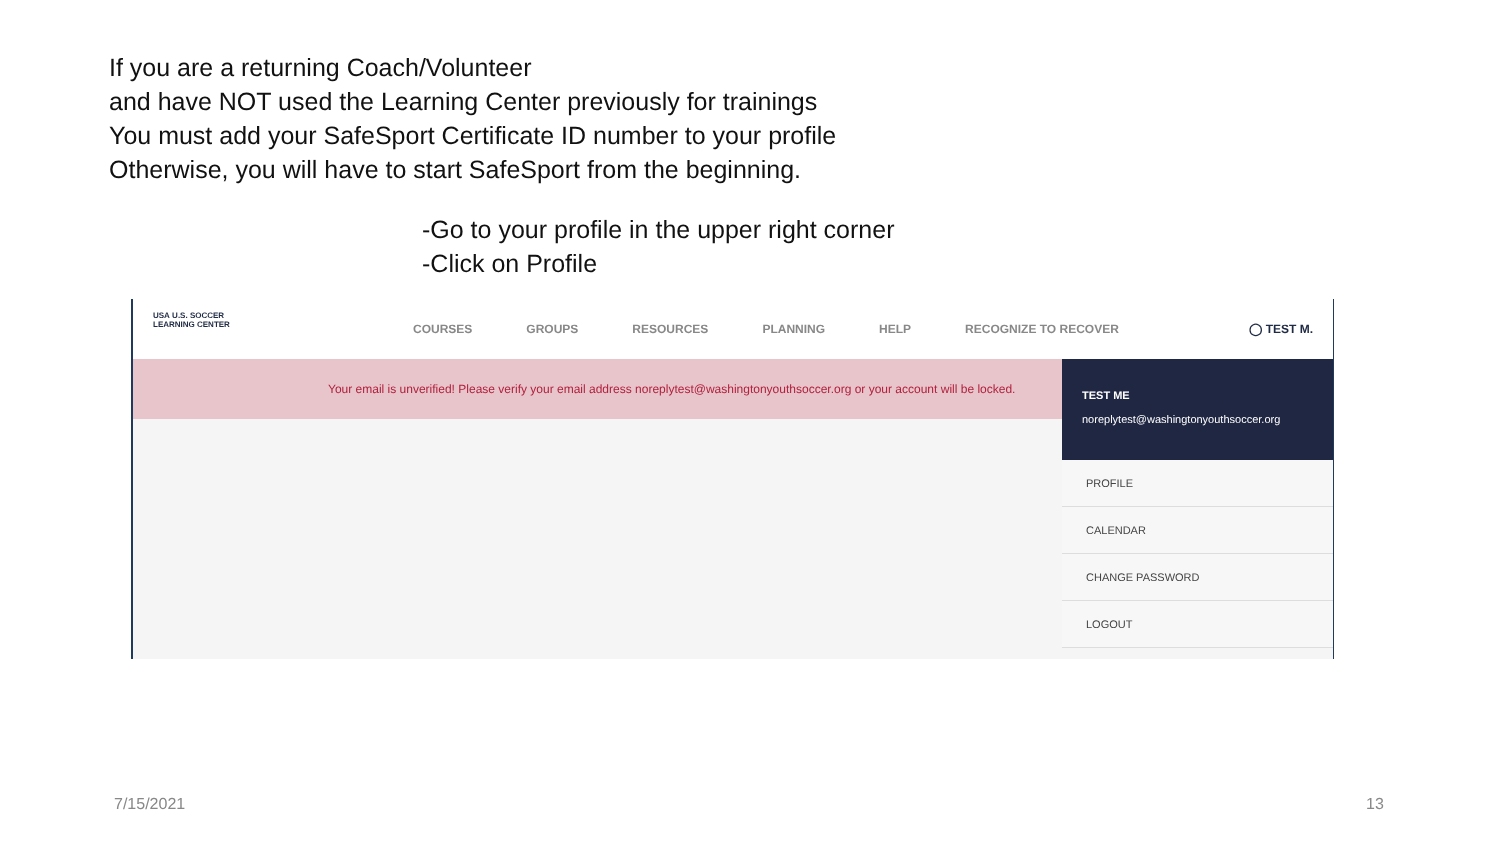If you are a returning Coach/Volunteer
and have NOT used the Learning Center previously for trainings
You must add your SafeSport Certificate ID number to your profile
Otherwise, you will have to start SafeSport from the beginning.
-Go to your profile in the upper right corner
-Click on Profile
USA U.S. SOCCER
LEARNING CENTER
COURSES GROUPS RESOURCES PLANNING HELP RECOGNIZE TO RECOVER ◯ TEST M.
Your email is unverified! Please verify your email address noreplytest@washingtonyouthsoccer.org or your account will be locked.
TEST ME
noreplytest@washingtonyouthsoccer.org
PROFILE
CALENDAR
CHANGE PASSWORD
LOGOUT
7/15/2021 13